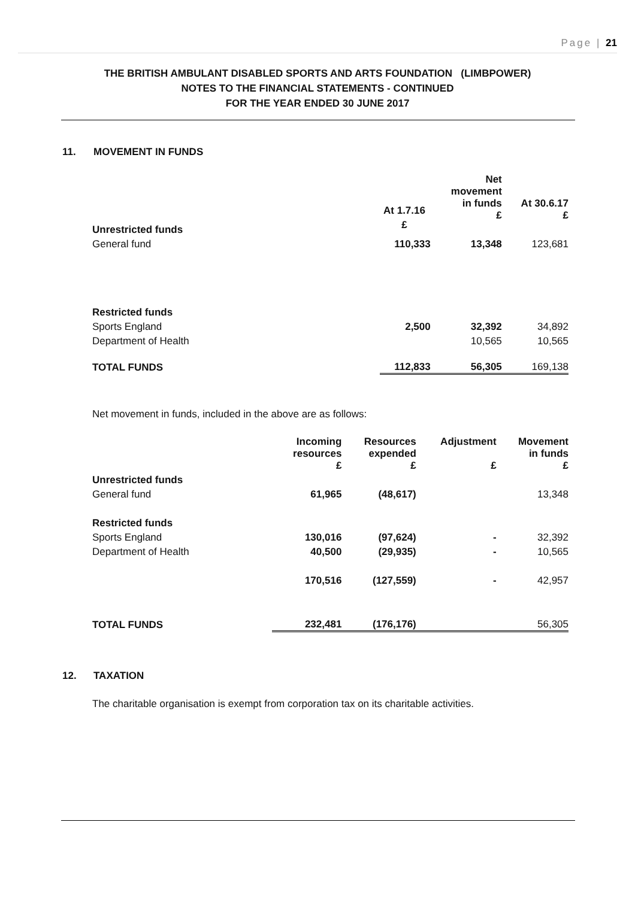Page | 21
THE BRITISH AMBULANT DISABLED SPORTS AND ARTS FOUNDATION (LIMBPOWER)
NOTES TO THE FINANCIAL STATEMENTS - CONTINUED
FOR THE YEAR ENDED 30 JUNE 2017
11. MOVEMENT IN FUNDS
| | | Net movement in funds £ | At 30.6.17 £ |
| --- | --- | --- | --- |
| Unrestricted funds | | | |
| General fund | 110,333 | 13,348 | 123,681 |
| Restricted funds | | | |
| Sports England | 2,500 | 32,392 | 34,892 |
| Department of Health | | 10,565 | 10,565 |
| TOTAL FUNDS | 112,833 | 56,305 | 169,138 |
At 1.7.16
£
Net movement in funds, included in the above are as follows:
| | Incoming resources £ | Resources expended £ | Adjustment £ | Movement in funds £ |
| --- | --- | --- | --- | --- |
| Unrestricted funds | | | | |
| General fund | 61,965 | (48,617) | | 13,348 |
| Restricted funds | | | | |
| Sports England | 130,016 | (97,624) | - | 32,392 |
| Department of Health | 40,500 | (29,935) | - | 10,565 |
| | 170,516 | (127,559) | - | 42,957 |
| TOTAL FUNDS | 232,481 | (176,176) | | 56,305 |
12. TAXATION
The charitable organisation is exempt from corporation tax on its charitable activities.